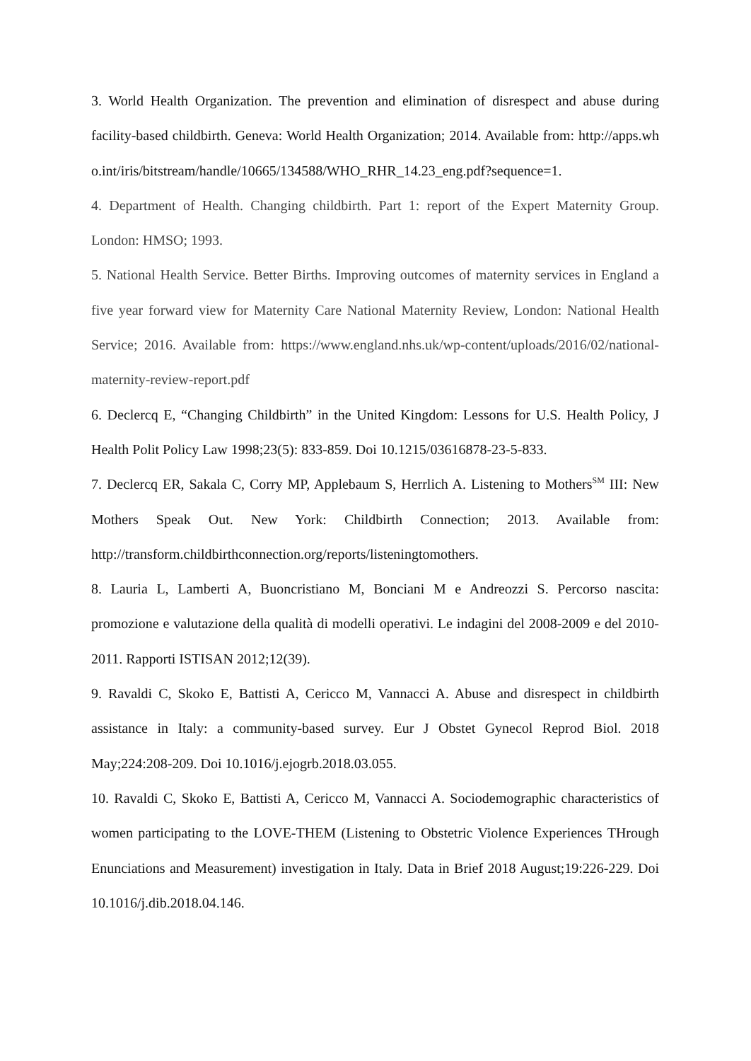3. World Health Organization. The prevention and elimination of disrespect and abuse during facility-based childbirth. Geneva: World Health Organization; 2014. Available from: http://apps.who.int/iris/bitstream/handle/10665/134588/WHO_RHR_14.23_eng.pdf?sequence=1.
4. Department of Health. Changing childbirth. Part 1: report of the Expert Maternity Group. London: HMSO; 1993.
5. National Health Service. Better Births. Improving outcomes of maternity services in England a five year forward view for Maternity Care National Maternity Review, London: National Health Service; 2016. Available from: https://www.england.nhs.uk/wp-content/uploads/2016/02/national-maternity-review-report.pdf
6. Declercq E, “Changing Childbirth” in the United Kingdom: Lessons for U.S. Health Policy, J Health Polit Policy Law 1998;23(5): 833-859. Doi 10.1215/03616878-23-5-833.
7. Declercq ER, Sakala C, Corry MP, Applebaum S, Herrlich A. Listening to Mothers<sup>SM</sup> III: New Mothers Speak Out. New York: Childbirth Connection; 2013. Available from: http://transform.childbirthconnection.org/reports/listeningtomothers.
8. Lauria L, Lamberti A, Buoncristiano M, Bonciani M e Andreozzi S. Percorso nascita: promozione e valutazione della qualità di modelli operativi. Le indagini del 2008-2009 e del 2010-2011. Rapporti ISTISAN 2012;12(39).
9. Ravaldi C, Skoko E, Battisti A, Cericco M, Vannacci A. Abuse and disrespect in childbirth assistance in Italy: a community-based survey. Eur J Obstet Gynecol Reprod Biol. 2018 May;224:208-209. Doi 10.1016/j.ejogrb.2018.03.055.
10. Ravaldi C, Skoko E, Battisti A, Cericco M, Vannacci A. Sociodemographic characteristics of women participating to the LOVE-THEM (Listening to Obstetric Violence Experiences THrough Enunciations and Measurement) investigation in Italy. Data in Brief 2018 August;19:226-229. Doi 10.1016/j.dib.2018.04.146.